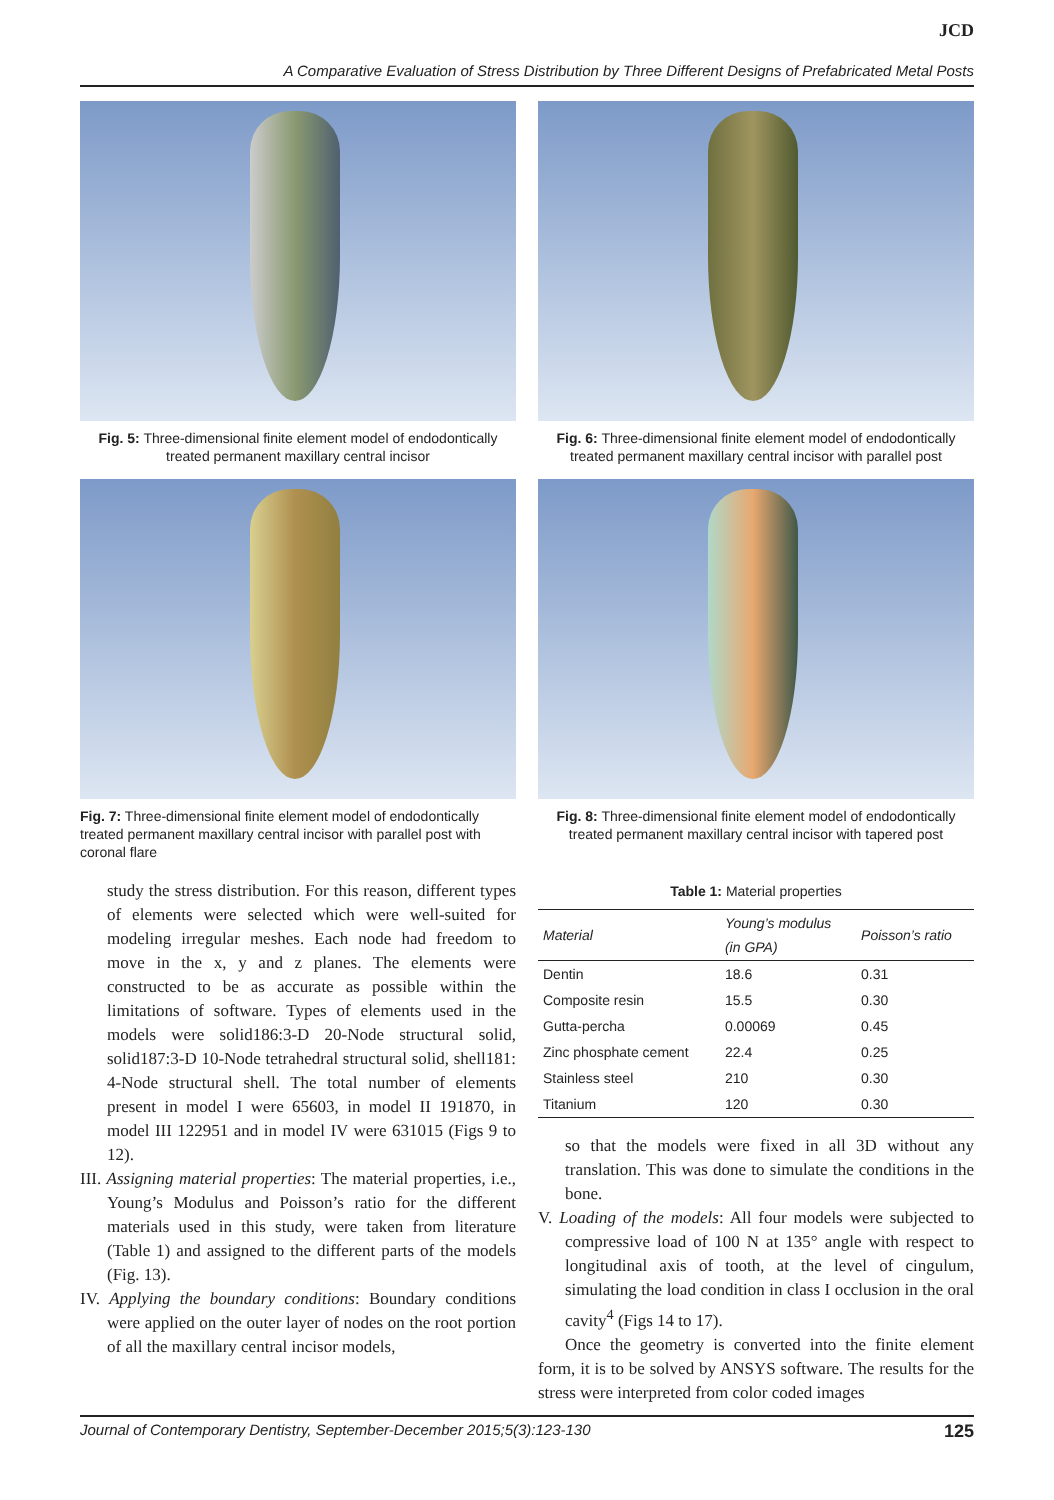JCD
A Comparative Evaluation of Stress Distribution by Three Different Designs of Prefabricated Metal Posts
Fig. 5: Three-dimensional finite element model of endodontically treated permanent maxillary central incisor
Fig. 6: Three-dimensional finite element model of endodontically treated permanent maxillary central incisor with parallel post
Fig. 7: Three-dimensional finite element model of endodontically treated permanent maxillary central incisor with parallel post with coronal flare
Fig. 8: Three-dimensional finite element model of endodontically treated permanent maxillary central incisor with tapered post
study the stress distribution. For this reason, different types of elements were selected which were well-suited for modeling irregular meshes. Each node had freedom to move in the x, y and z planes. The elements were constructed to be as accurate as possible within the limitations of software. Types of elements used in the models were solid186:3-D 20-Node structural solid, solid187:3-D 10-Node tetrahedral structural solid, shell181: 4-Node structural shell. The total number of elements present in model I were 65603, in model II 191870, in model III 122951 and in model IV were 631015 (Figs 9 to 12).
III. Assigning material properties: The material properties, i.e., Young’s Modulus and Poisson’s ratio for the different materials used in this study, were taken from literature (Table 1) and assigned to the different parts of the models (Fig. 13).
IV. Applying the boundary conditions: Boundary conditions were applied on the outer layer of nodes on the root portion of all the maxillary central incisor models,
Table 1: Material properties
| Material | Young’s modulus (in GPA) | Poisson’s ratio |
| --- | --- | --- |
| Dentin | 18.6 | 0.31 |
| Composite resin | 15.5 | 0.30 |
| Gutta-percha | 0.00069 | 0.45 |
| Zinc phosphate cement | 22.4 | 0.25 |
| Stainless steel | 210 | 0.30 |
| Titanium | 120 | 0.30 |
so that the models were fixed in all 3D without any translation. This was done to simulate the conditions in the bone.
V. Loading of the models: All four models were subjected to compressive load of 100 N at 135° angle with respect to longitudinal axis of tooth, at the level of cingulum, simulating the load condition in class I occlusion in the oral cavity<sup>4</sup> (Figs 14 to 17).
Once the geometry is converted into the finite element form, it is to be solved by ANSYS software. The results for the stress were interpreted from color coded images
Journal of Contemporary Dentistry, September-December 2015;5(3):123-130 125